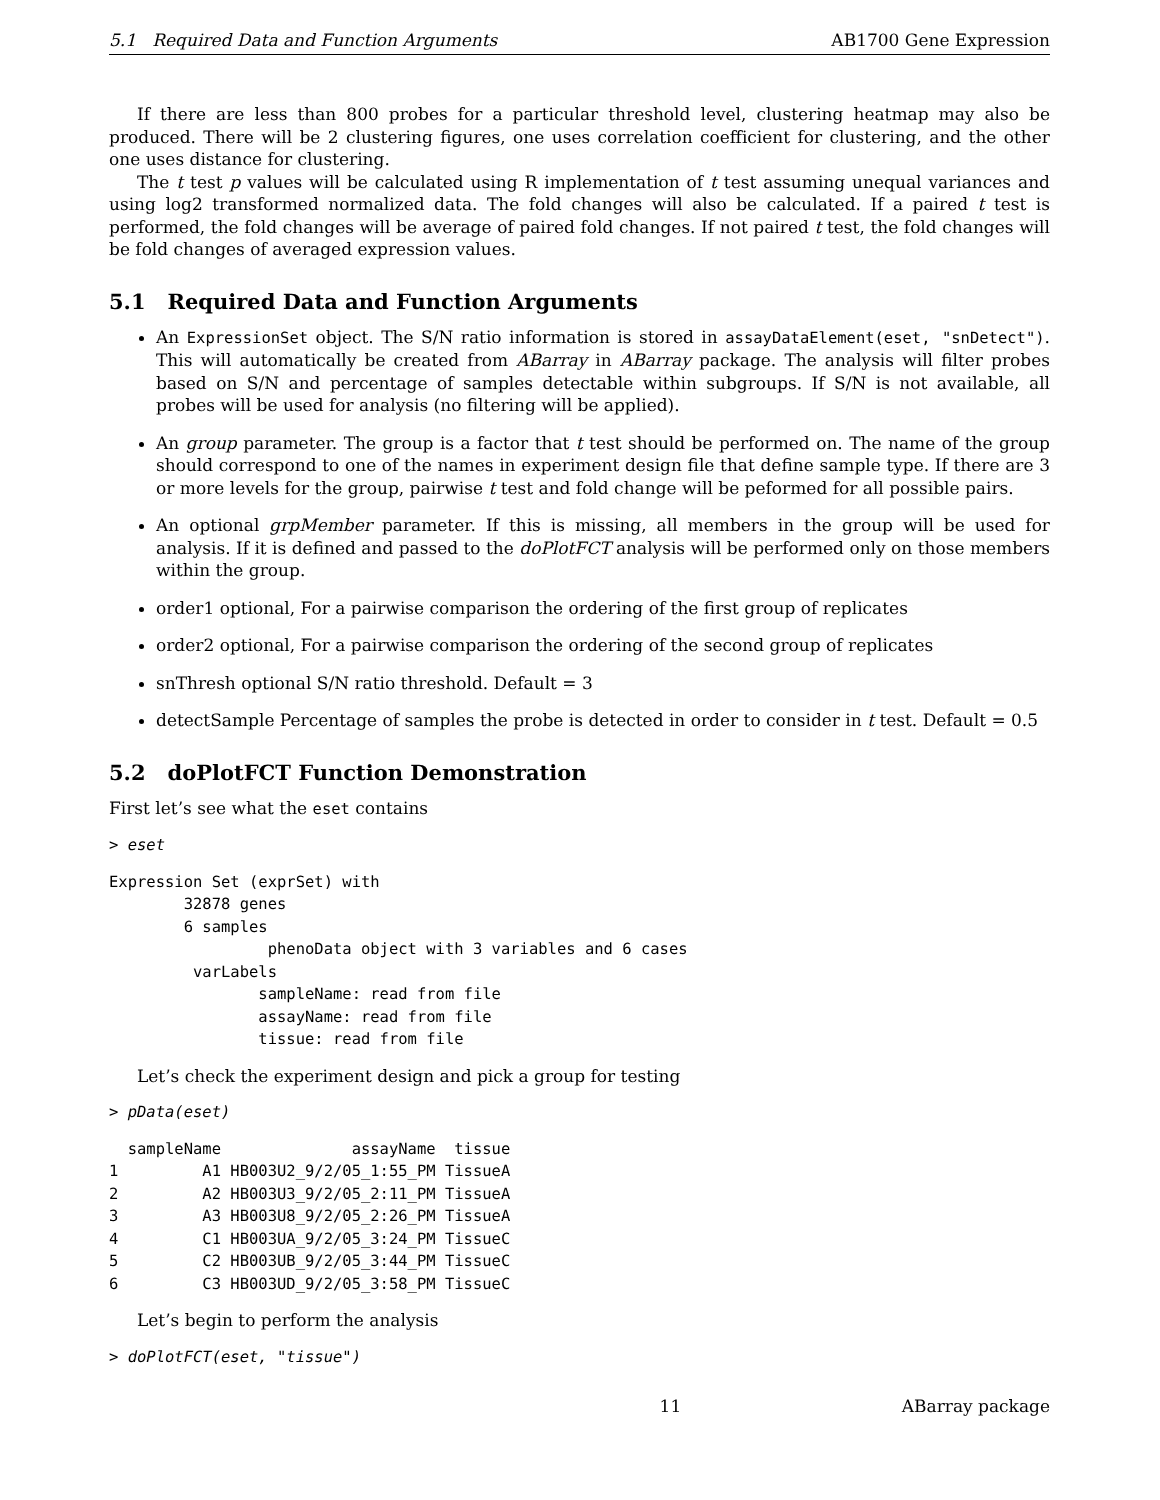5.1 Required Data and Function Arguments AB1700 Gene Expression
If there are less than 800 probes for a particular threshold level, clustering heatmap may also be produced. There will be 2 clustering figures, one uses correlation coefficient for clustering, and the other one uses distance for clustering.
The t test p values will be calculated using R implementation of t test assuming unequal variances and using log2 transformed normalized data. The fold changes will also be calculated. If a paired t test is performed, the fold changes will be average of paired fold changes. If not paired t test, the fold changes will be fold changes of averaged expression values.
5.1 Required Data and Function Arguments
An ExpressionSet object. The S/N ratio information is stored in assayDataElement(eset, "snDetect"). This will automatically be created from ABarray in ABarray package. The analysis will filter probes based on S/N and percentage of samples detectable within subgroups. If S/N is not available, all probes will be used for analysis (no filtering will be applied).
An group parameter. The group is a factor that t test should be performed on. The name of the group should correspond to one of the names in experiment design file that define sample type. If there are 3 or more levels for the group, pairwise t test and fold change will be peformed for all possible pairs.
An optional grpMember parameter. If this is missing, all members in the group will be used for analysis. If it is defined and passed to the doPlotFCT analysis will be performed only on those members within the group.
order1 optional, For a pairwise comparison the ordering of the first group of replicates
order2 optional, For a pairwise comparison the ordering of the second group of replicates
snThresh optional S/N ratio threshold. Default = 3
detectSample Percentage of samples the probe is detected in order to consider in t test. Default = 0.5
5.2 doPlotFCT Function Demonstration
First let’s see what the eset contains
> eset
Expression Set (exprSet) with
        32878 genes
        6 samples
                 phenoData object with 3 variables and 6 cases
         varLabels
                sampleName: read from file
                assayName: read from file
                tissue: read from file
Let’s check the experiment design and pick a group for testing
> pData(eset)
  sampleName              assayName  tissue
1         A1 HB003U2_9/2/05_1:55_PM TissueA
2         A2 HB003U3_9/2/05_2:11_PM TissueA
3         A3 HB003U8_9/2/05_2:26_PM TissueA
4         C1 HB003UA_9/2/05_3:24_PM TissueC
5         C2 HB003UB_9/2/05_3:44_PM TissueC
6         C3 HB003UD_9/2/05_3:58_PM TissueC
Let’s begin to perform the analysis
> doPlotFCT(eset, "tissue")
11 ABarray package